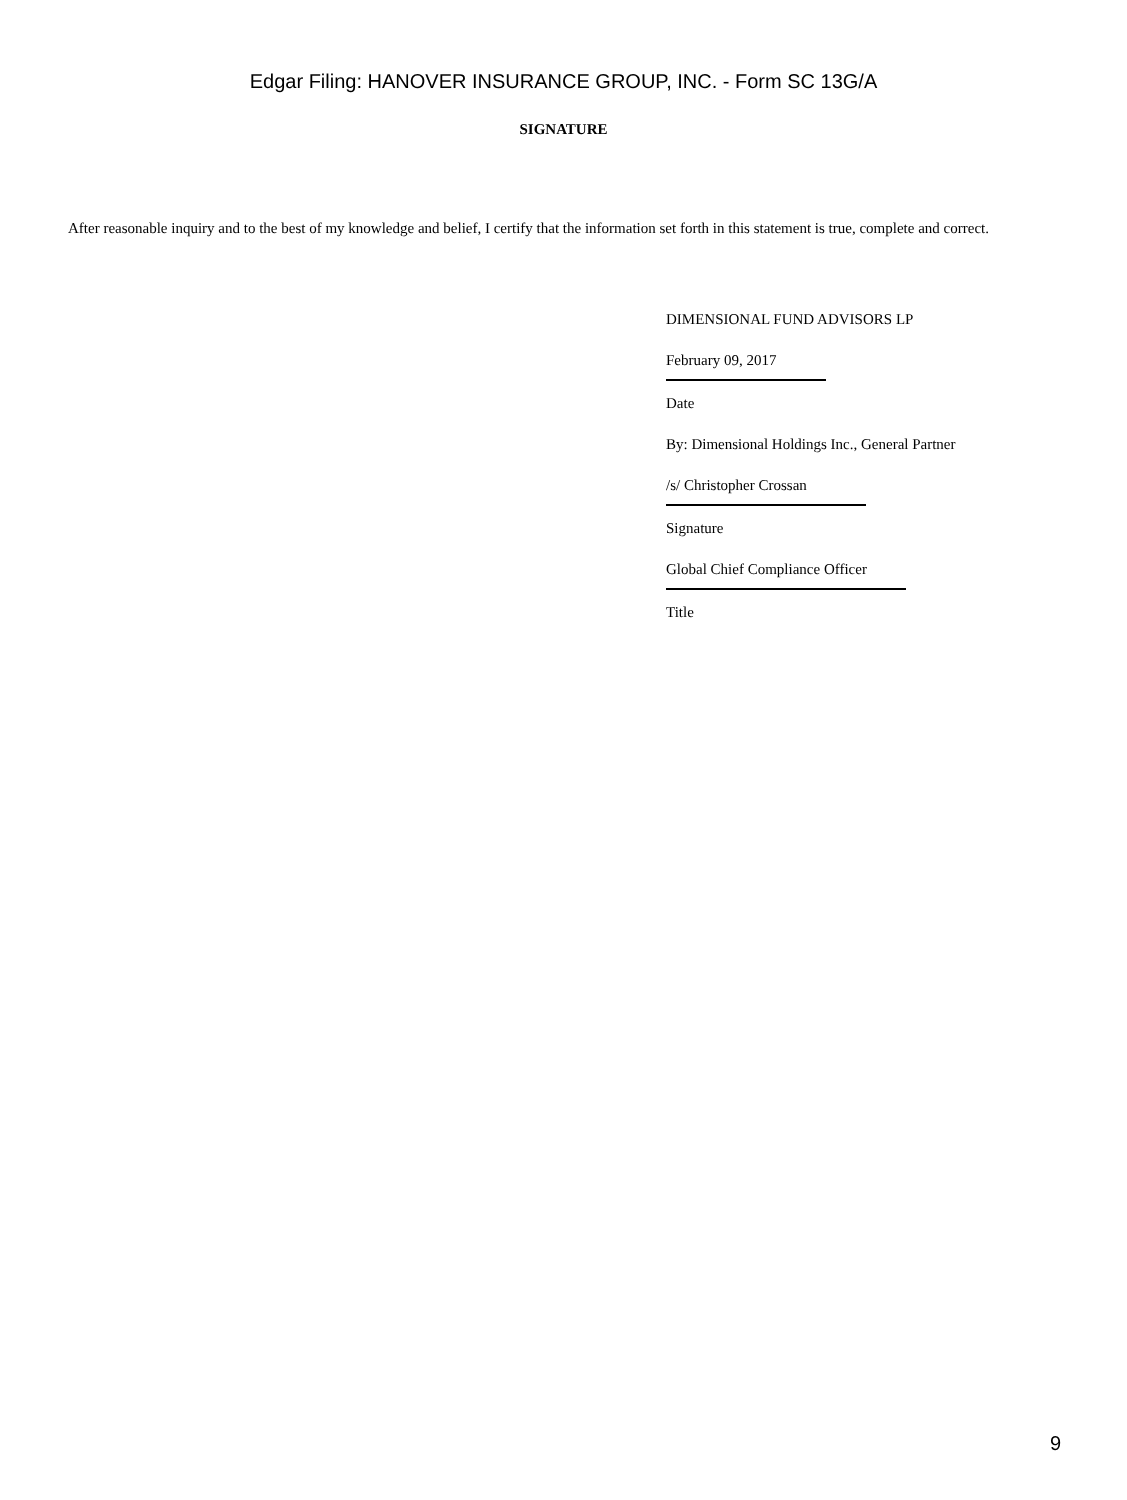Edgar Filing: HANOVER INSURANCE GROUP, INC. - Form SC 13G/A
SIGNATURE
After reasonable inquiry and to the best of my knowledge and belief, I certify that the information set forth in this statement is true, complete and correct.
DIMENSIONAL FUND ADVISORS LP
February 09, 2017
Date
By: Dimensional Holdings Inc., General Partner
/s/ Christopher Crossan
Signature
Global Chief Compliance Officer
Title
9